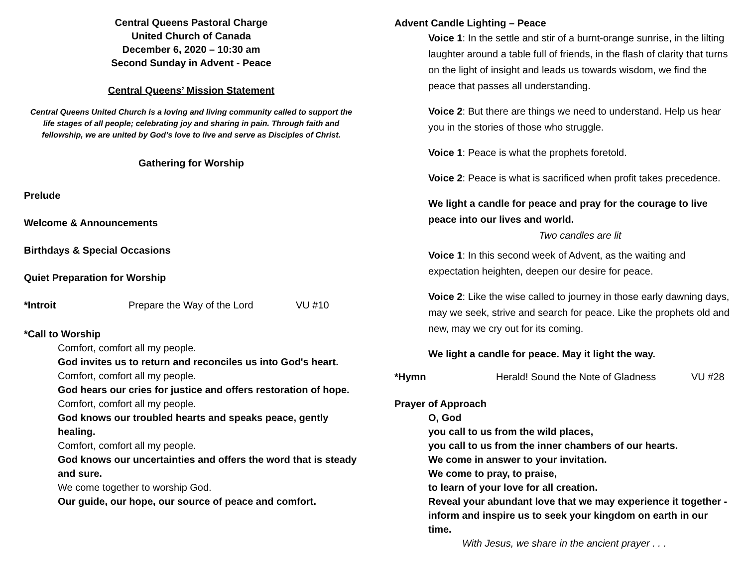Central Queens Pastoral Charge
United Church of Canada
December 6, 2020 – 10:30 am
Second Sunday in Advent - Peace
Central Queens’ Mission Statement
Central Queens United Church is a loving and living community called to support the life stages of all people; celebrating joy and sharing in pain. Through faith and fellowship, we are united by God’s love to live and serve as Disciples of Christ.
Gathering for Worship
Prelude
Welcome & Announcements
Birthdays & Special Occasions
Quiet Preparation for Worship
*Introit Prepare the Way of the Lord VU #10
*Call to Worship
Comfort, comfort all my people.
God invites us to return and reconciles us into God's heart.
Comfort, comfort all my people.
God hears our cries for justice and offers restoration of hope.
Comfort, comfort all my people.
God knows our troubled hearts and speaks peace, gently healing.
Comfort, comfort all my people.
God knows our uncertainties and offers the word that is steady and sure.
We come together to worship God.
Our guide, our hope, our source of peace and comfort.
Advent Candle Lighting – Peace
Voice 1: In the settle and stir of a burnt-orange sunrise, in the lilting laughter around a table full of friends, in the flash of clarity that turns on the light of insight and leads us towards wisdom, we find the peace that passes all understanding.
Voice 2: But there are things we need to understand. Help us hear you in the stories of those who struggle.
Voice 1: Peace is what the prophets foretold.
Voice 2: Peace is what is sacrificed when profit takes precedence.
We light a candle for peace and pray for the courage to live peace into our lives and world.
Two candles are lit
Voice 1: In this second week of Advent, as the waiting and expectation heighten, deepen our desire for peace.
Voice 2: Like the wise called to journey in those early dawning days, may we seek, strive and search for peace. Like the prophets old and new, may we cry out for its coming.
We light a candle for peace. May it light the way.
*Hymn Herald! Sound the Note of Gladness VU #28
Prayer of Approach
O, God
you call to us from the wild places,
you call to us from the inner chambers of our hearts.
We come in answer to your invitation.
We come to pray, to praise,
to learn of your love for all creation.
Reveal your abundant love that we may experience it together - inform and inspire us to seek your kingdom on earth in our time.
With Jesus, we share in the ancient prayer . . .